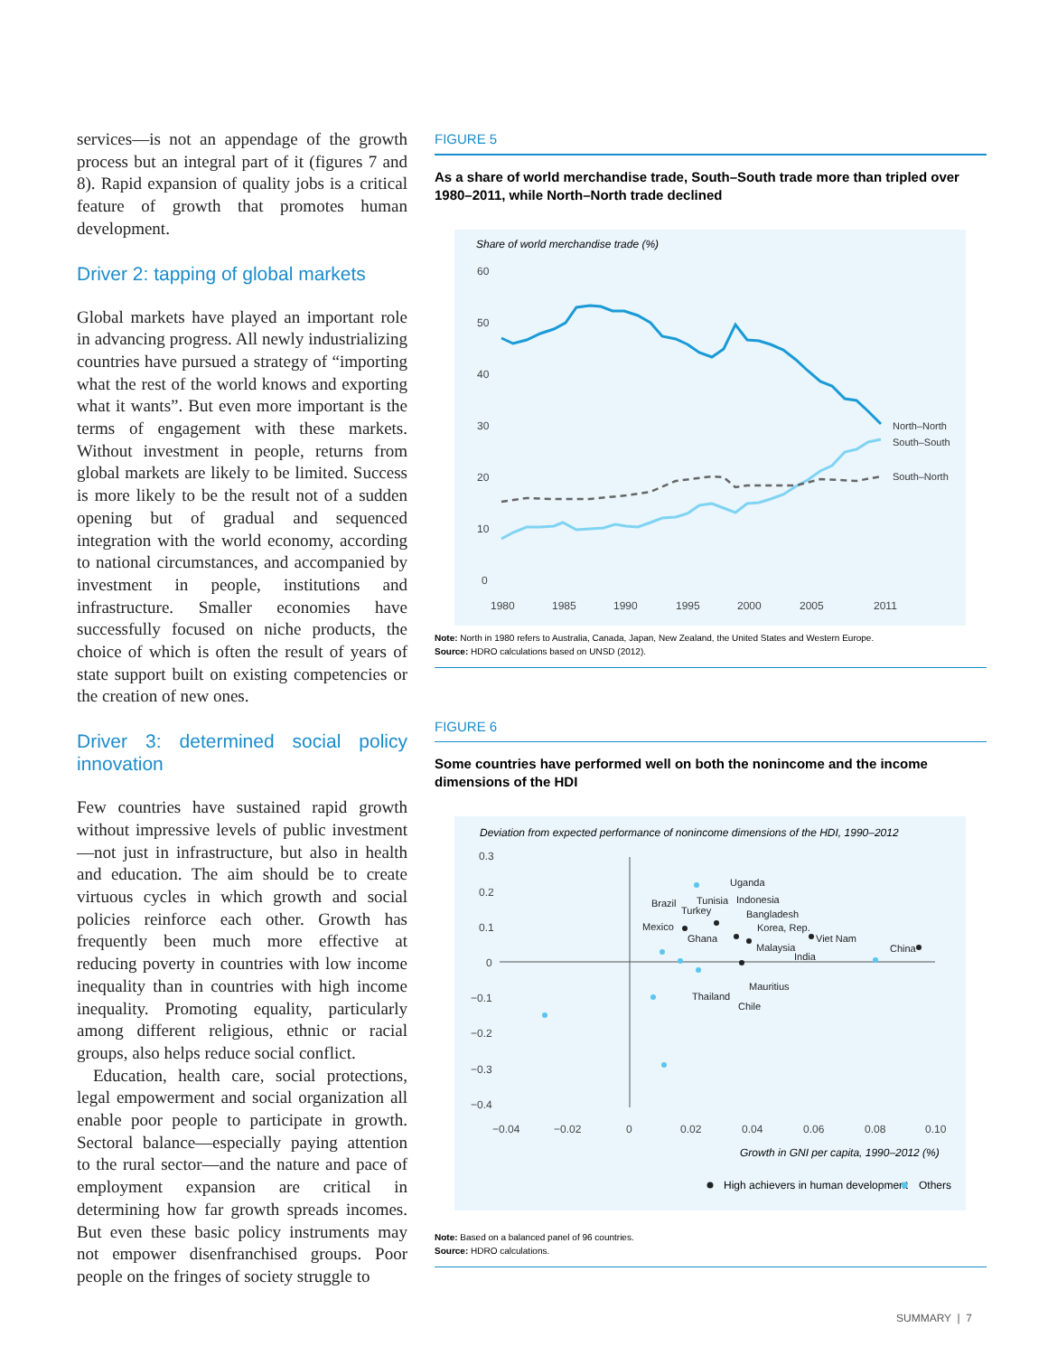services—is not an appendage of the growth process but an integral part of it (figures 7 and 8). Rapid expansion of quality jobs is a critical feature of growth that promotes human development.
Driver 2: tapping of global markets
Global markets have played an important role in advancing progress. All newly industrializing countries have pursued a strategy of “importing what the rest of the world knows and exporting what it wants”. But even more important is the terms of engagement with these markets. Without investment in people, returns from global markets are likely to be limited. Success is more likely to be the result not of a sudden opening but of gradual and sequenced integration with the world economy, according to national circumstances, and accompanied by investment in people, institutions and infrastructure. Smaller economies have successfully focused on niche products, the choice of which is often the result of years of state support built on existing competencies or the creation of new ones.
Driver 3: determined social policy innovation
Few countries have sustained rapid growth without impressive levels of public investment—not just in infrastructure, but also in health and education. The aim should be to create virtuous cycles in which growth and social policies reinforce each other. Growth has frequently been much more effective at reducing poverty in countries with low income inequality than in countries with high income inequality. Promoting equality, particularly among different religious, ethnic or racial groups, also helps reduce social conflict.
Education, health care, social protections, legal empowerment and social organization all enable poor people to participate in growth. Sectoral balance—especially paying attention to the rural sector—and the nature and pace of employment expansion are critical in determining how far growth spreads incomes. But even these basic policy instruments may not empower disenfranchised groups. Poor people on the fringes of society struggle to
FIGURE 5
As a share of world merchandise trade, South–South trade more than tripled over 1980–2011, while North–North trade declined
Share of world merchandise trade (%)
60
50
40
30
20
10
0
1980
1985
1990
1995
2000
2005
2011
North–North
South–South
South–North
Note: North in 1980 refers to Australia, Canada, Japan, New Zealand, the United States and Western Europe.
Source: HDRO calculations based on UNSD (2012).
FIGURE 6
Some countries have performed well on both the nonincome and the income dimensions of the HDI
Deviation from expected performance of nonincome dimensions of the HDI, 1990–2012
0.3
0.2
0.1
0
−0.1
−0.2
−0.3
−0.4
−0.04
−0.02
0
0.02
0.04
0.06
0.08
0.10
Uganda
Indonesia
Brazil
Tunisia
Turkey
Bangladesh
Korea, Rep.
Mexico
Viet Nam
China
Ghana
Malaysia
India
Mauritius
Thailand
Chile
Growth in GNI per capita, 1990–2012 (%)
High achievers in human development
Others
Note: Based on a balanced panel of 96 countries.
Source: HDRO calculations.
SUMMARY | 7